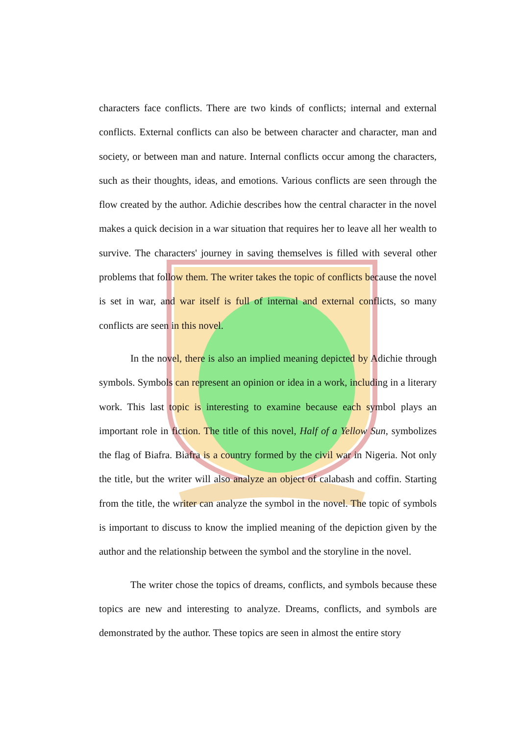characters face conflicts. There are two kinds of conflicts; internal and external conflicts. External conflicts can also be between character and character, man and society, or between man and nature. Internal conflicts occur among the characters, such as their thoughts, ideas, and emotions. Various conflicts are seen through the flow created by the author. Adichie describes how the central character in the novel makes a quick decision in a war situation that requires her to leave all her wealth to survive. The characters' journey in saving themselves is filled with several other problems that follow them. The writer takes the topic of conflicts because the novel is set in war, and war itself is full of internal and external conflicts, so many conflicts are seen in this novel.
In the novel, there is also an implied meaning depicted by Adichie through symbols. Symbols can represent an opinion or idea in a work, including in a literary work. This last topic is interesting to examine because each symbol plays an important role in fiction. The title of this novel, Half of a Yellow Sun, symbolizes the flag of Biafra. Biafra is a country formed by the civil war in Nigeria. Not only the title, but the writer will also analyze an object of calabash and coffin. Starting from the title, the writer can analyze the symbol in the novel. The topic of symbols is important to discuss to know the implied meaning of the depiction given by the author and the relationship between the symbol and the storyline in the novel.
The writer chose the topics of dreams, conflicts, and symbols because these topics are new and interesting to analyze. Dreams, conflicts, and symbols are demonstrated by the author. These topics are seen in almost the entire story